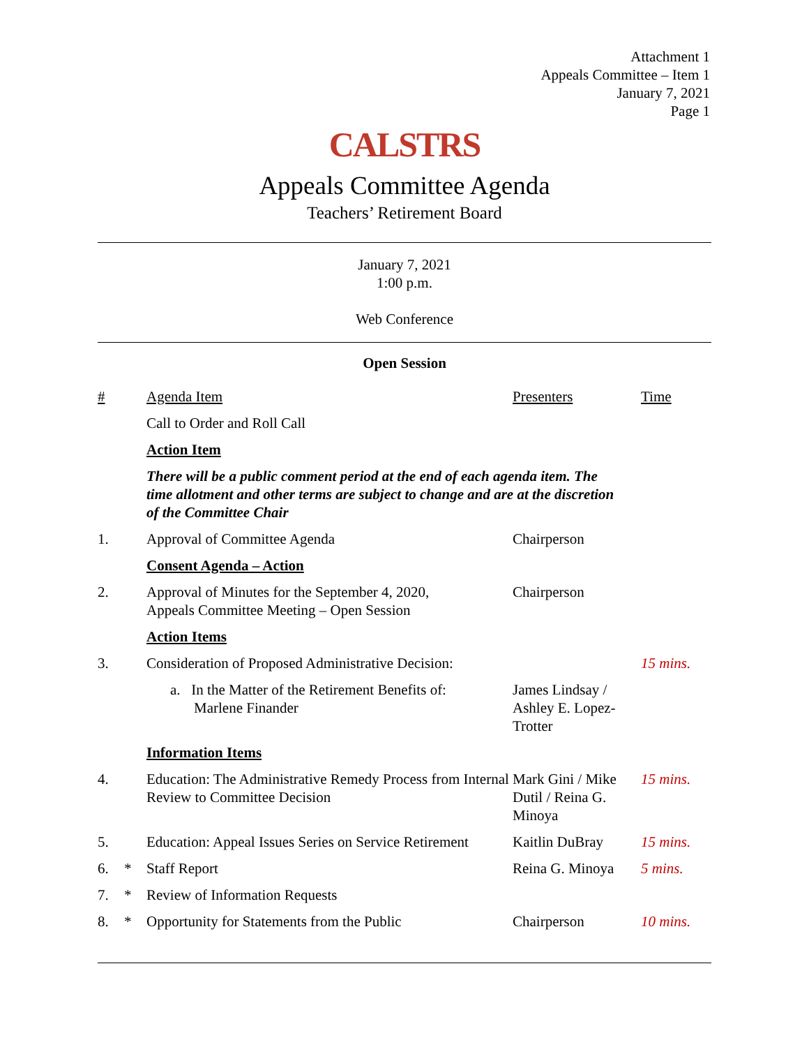Attachment 1
Appeals Committee – Item 1
January 7, 2021
Page 1
CALSTRS
Appeals Committee Agenda
Teachers’ Retirement Board
January 7, 2021
1:00 p.m.
Web Conference
Open Session
| # | | Agenda Item | Presenters | Time |
| --- | --- | --- | --- | --- |
| | | Call to Order and Roll Call | | |
| | | Action Item | | |
| | | There will be a public comment period at the end of each agenda item. The time allotment and other terms are subject to change and are at the discretion of the Committee Chair | | |
| 1. | | Approval of Committee Agenda | Chairperson | |
| | | Consent Agenda – Action | | |
| 2. | | Approval of Minutes for the September 4, 2020, Appeals Committee Meeting – Open Session | Chairperson | |
| | | Action Items | | |
| 3. | | Consideration of Proposed Administrative Decision: | | 15 mins. |
| | | a. In the Matter of the Retirement Benefits of: Marlene Finander | James Lindsay / Ashley E. Lopez-Trotter | |
| | | Information Items | | |
| 4. | | Education: The Administrative Remedy Process from Internal Review to Committee Decision | Mark Gini / Mike Dutil / Reina G. Minoya | 15 mins. |
| 5. | | Education: Appeal Issues Series on Service Retirement | Kaitlin DuBray | 15 mins. |
| 6. | * | Staff Report | Reina G. Minoya | 5 mins. |
| 7. | * | Review of Information Requests | | |
| 8. | * | Opportunity for Statements from the Public | Chairperson | 10 mins. |